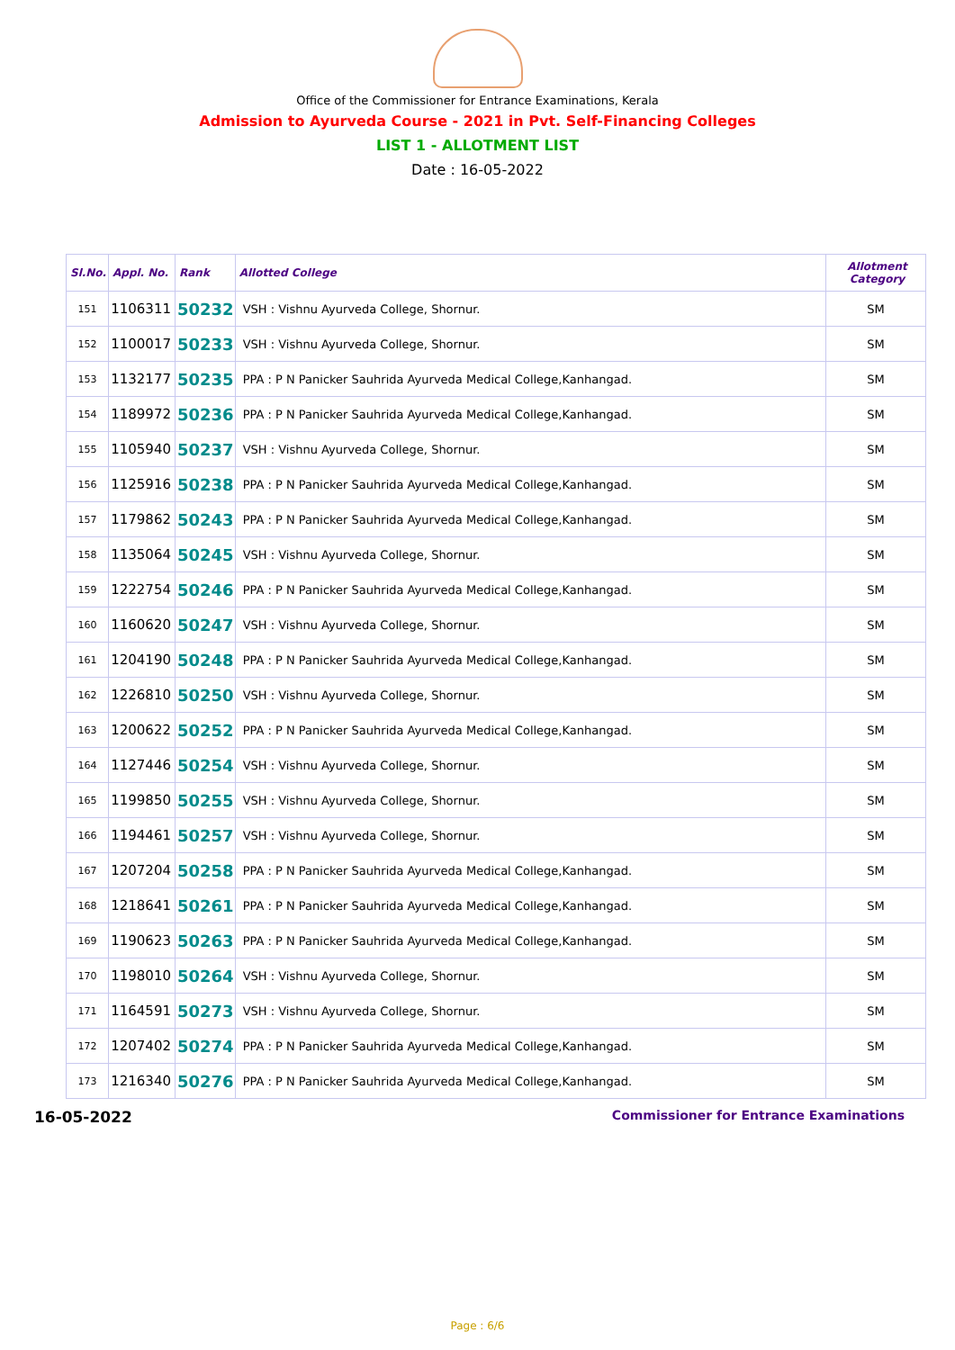Office of the Commissioner for Entrance Examinations, Kerala
Admission to Ayurveda Course - 2021 in Pvt. Self-Financing Colleges
LIST 1 - ALLOTMENT LIST
Date : 16-05-2022
| Sl.No. | Appl. No. | Rank | Allotted College | Allotment Category |
| --- | --- | --- | --- | --- |
| 151 | 1106311 | 50232 | VSH : Vishnu Ayurveda College, Shornur. | SM |
| 152 | 1100017 | 50233 | VSH : Vishnu Ayurveda College, Shornur. | SM |
| 153 | 1132177 | 50235 | PPA : P N Panicker Sauhrida Ayurveda Medical College,Kanhangad. | SM |
| 154 | 1189972 | 50236 | PPA : P N Panicker Sauhrida Ayurveda Medical College,Kanhangad. | SM |
| 155 | 1105940 | 50237 | VSH : Vishnu Ayurveda College, Shornur. | SM |
| 156 | 1125916 | 50238 | PPA : P N Panicker Sauhrida Ayurveda Medical College,Kanhangad. | SM |
| 157 | 1179862 | 50243 | PPA : P N Panicker Sauhrida Ayurveda Medical College,Kanhangad. | SM |
| 158 | 1135064 | 50245 | VSH : Vishnu Ayurveda College, Shornur. | SM |
| 159 | 1222754 | 50246 | PPA : P N Panicker Sauhrida Ayurveda Medical College,Kanhangad. | SM |
| 160 | 1160620 | 50247 | VSH : Vishnu Ayurveda College, Shornur. | SM |
| 161 | 1204190 | 50248 | PPA : P N Panicker Sauhrida Ayurveda Medical College,Kanhangad. | SM |
| 162 | 1226810 | 50250 | VSH : Vishnu Ayurveda College, Shornur. | SM |
| 163 | 1200622 | 50252 | PPA : P N Panicker Sauhrida Ayurveda Medical College,Kanhangad. | SM |
| 164 | 1127446 | 50254 | VSH : Vishnu Ayurveda College, Shornur. | SM |
| 165 | 1199850 | 50255 | VSH : Vishnu Ayurveda College, Shornur. | SM |
| 166 | 1194461 | 50257 | VSH : Vishnu Ayurveda College, Shornur. | SM |
| 167 | 1207204 | 50258 | PPA : P N Panicker Sauhrida Ayurveda Medical College,Kanhangad. | SM |
| 168 | 1218641 | 50261 | PPA : P N Panicker Sauhrida Ayurveda Medical College,Kanhangad. | SM |
| 169 | 1190623 | 50263 | PPA : P N Panicker Sauhrida Ayurveda Medical College,Kanhangad. | SM |
| 170 | 1198010 | 50264 | VSH : Vishnu Ayurveda College, Shornur. | SM |
| 171 | 1164591 | 50273 | VSH : Vishnu Ayurveda College, Shornur. | SM |
| 172 | 1207402 | 50274 | PPA : P N Panicker Sauhrida Ayurveda Medical College,Kanhangad. | SM |
| 173 | 1216340 | 50276 | PPA : P N Panicker Sauhrida Ayurveda Medical College,Kanhangad. | SM |
16-05-2022 Commissioner for Entrance Examinations
Page : 6/6